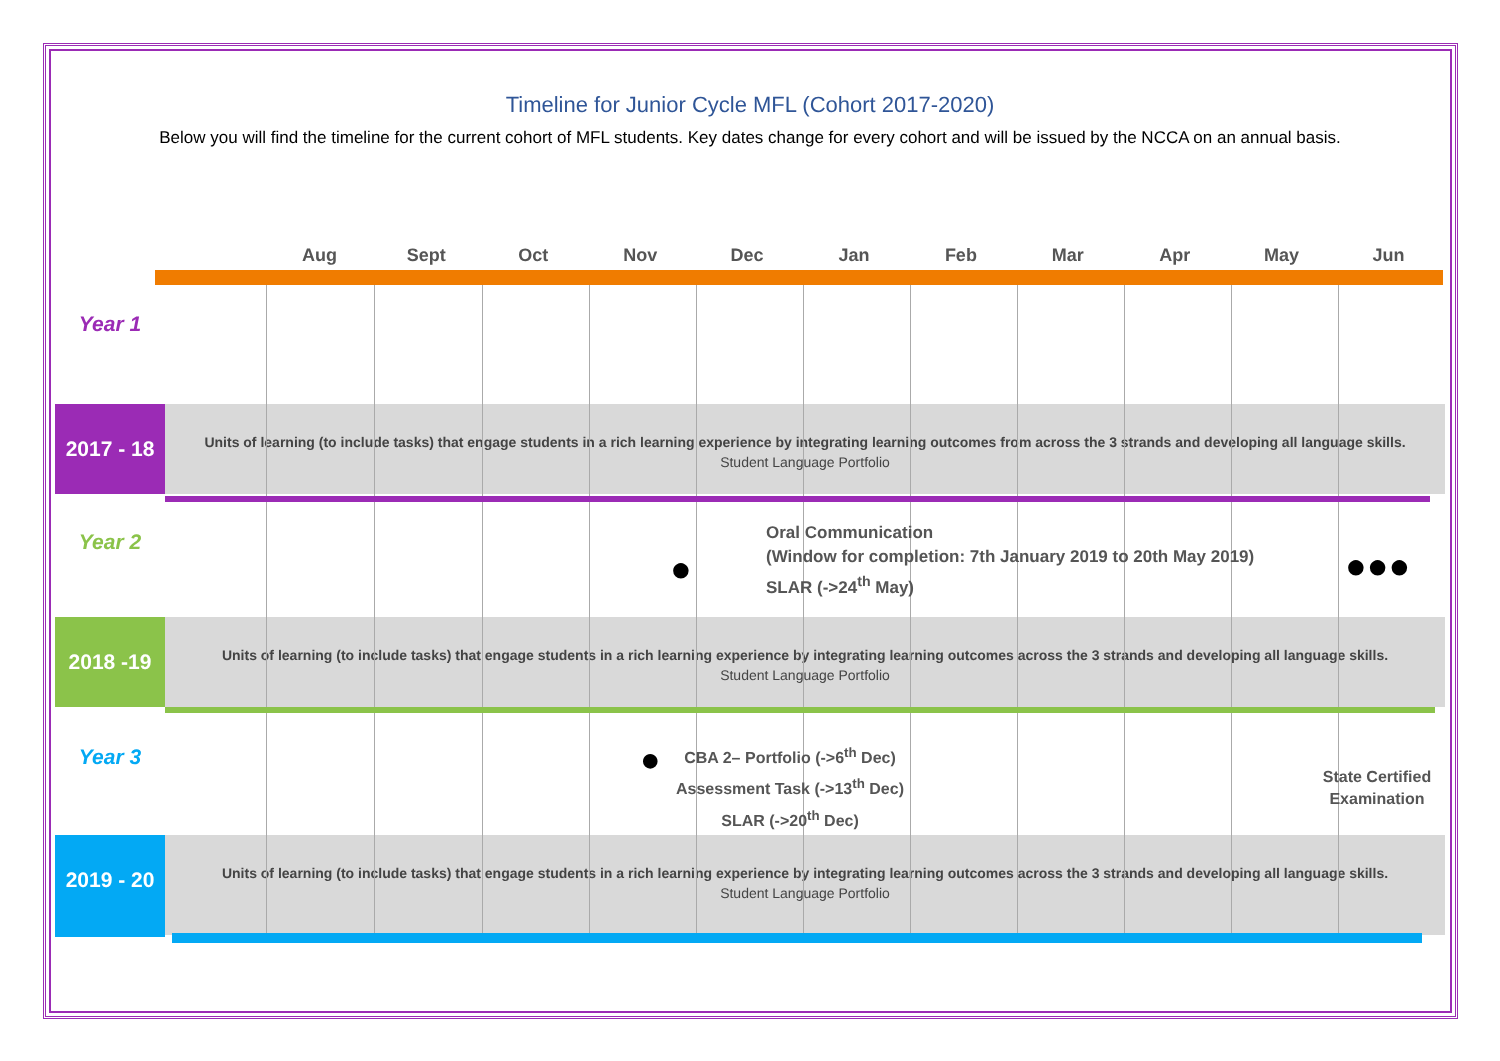Timeline for Junior Cycle MFL (Cohort 2017-2020)
Below you will find the timeline for the current cohort of MFL students. Key dates change for every cohort and will be issued by the NCCA on an annual basis.
Aug Sept Oct Nov Dec Jan Feb Mar Apr May Jun
Units of learning (to include tasks) that engage students in a rich learning experience by integrating learning outcomes from across the 3 strands and developing all language skills.
Student Language Portfolio
Units of learning (to include tasks) that engage students in a rich learning experience by integrating learning outcomes across the 3 strands and developing all language skills.
Student Language Portfolio
Units of learning (to include tasks) that engage students in a rich learning experience by integrating learning outcomes across the 3 strands and developing all language skills.
Student Language Portfolio
Year 1
2017 - 18
Year 2
Oral Communication
(Window for completion: 7th January 2019 to 20th May 2019)
SLAR (->24<sup>th</sup> May)
● ●●●
2018 -19
Year 3 ●
CBA 2– Portfolio (->6<sup>th</sup> Dec)
Assessment Task (->13<sup>th</sup> Dec)
SLAR (->20<sup>th</sup> Dec)
State Certified Examination
2019 - 20